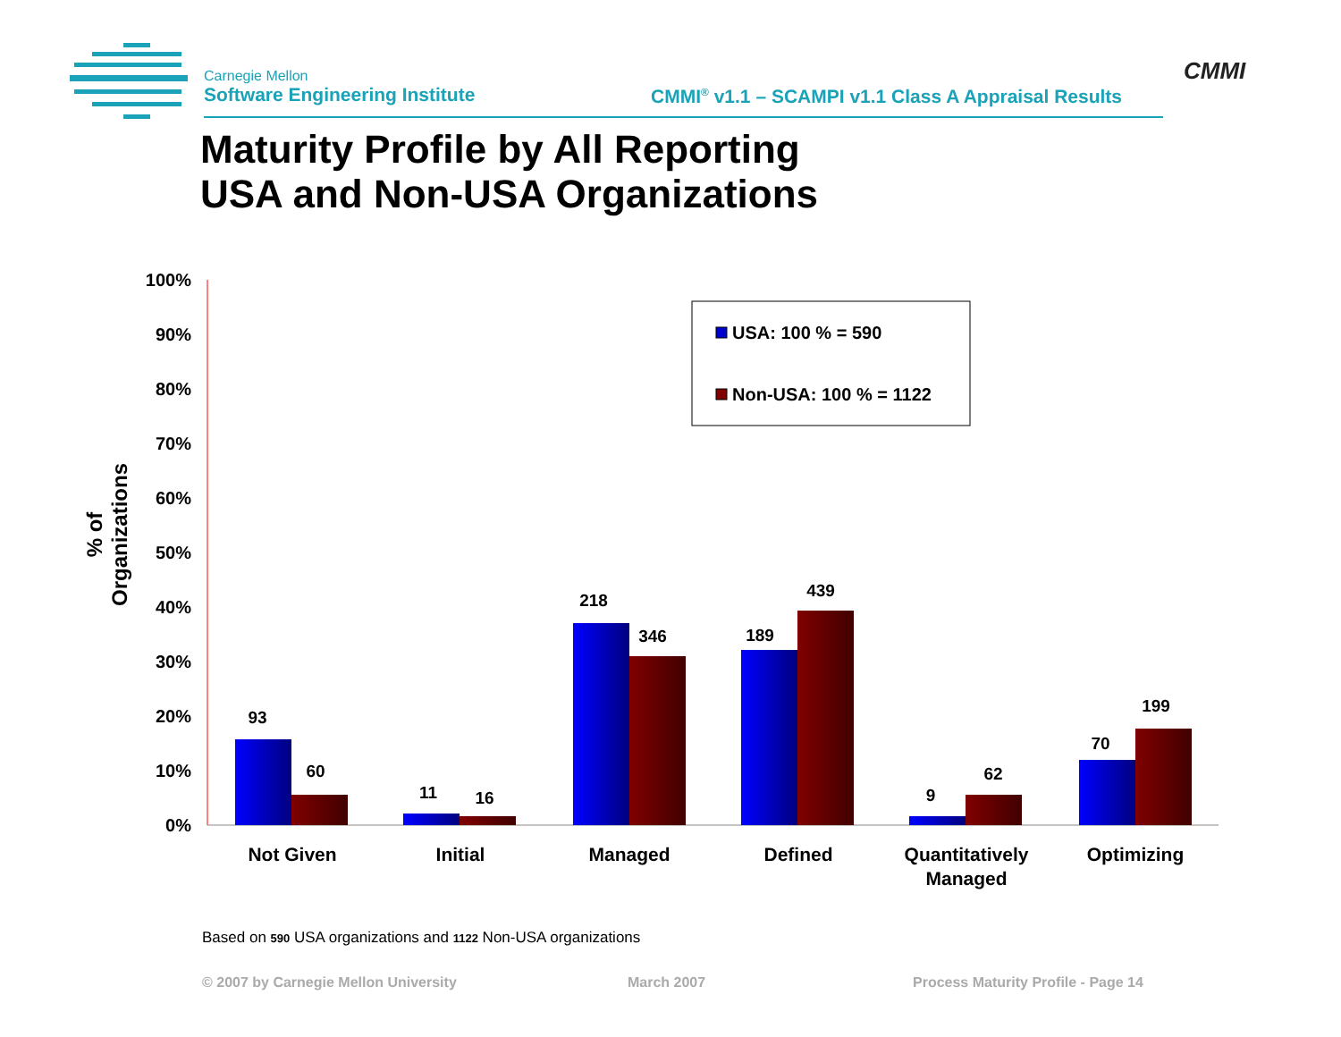Carnegie Mellon
Software Engineering Institute
CMMI<sup>®</sup> v1.1 – SCAMPI v1.1 Class A Appraisal Results
CMMI
Maturity Profile by All Reporting
USA and Non-USA Organizations
% of Organizations
100%
90%
80%
70%
60%
50%
40%
30%
20%
10%
0%
93
60
11
16
218
346
189
439
9
62
70
199
Not Given
Initial
Managed
Defined
Quantitatively
Managed
Optimizing
USA: 100 % = 590
Non-USA: 100 % = 1122
Based on 590 USA organizations and 1122 Non-USA organizations
© 2007 by Carnegie Mellon University
March 2007
Process Maturity Profile - Page 14